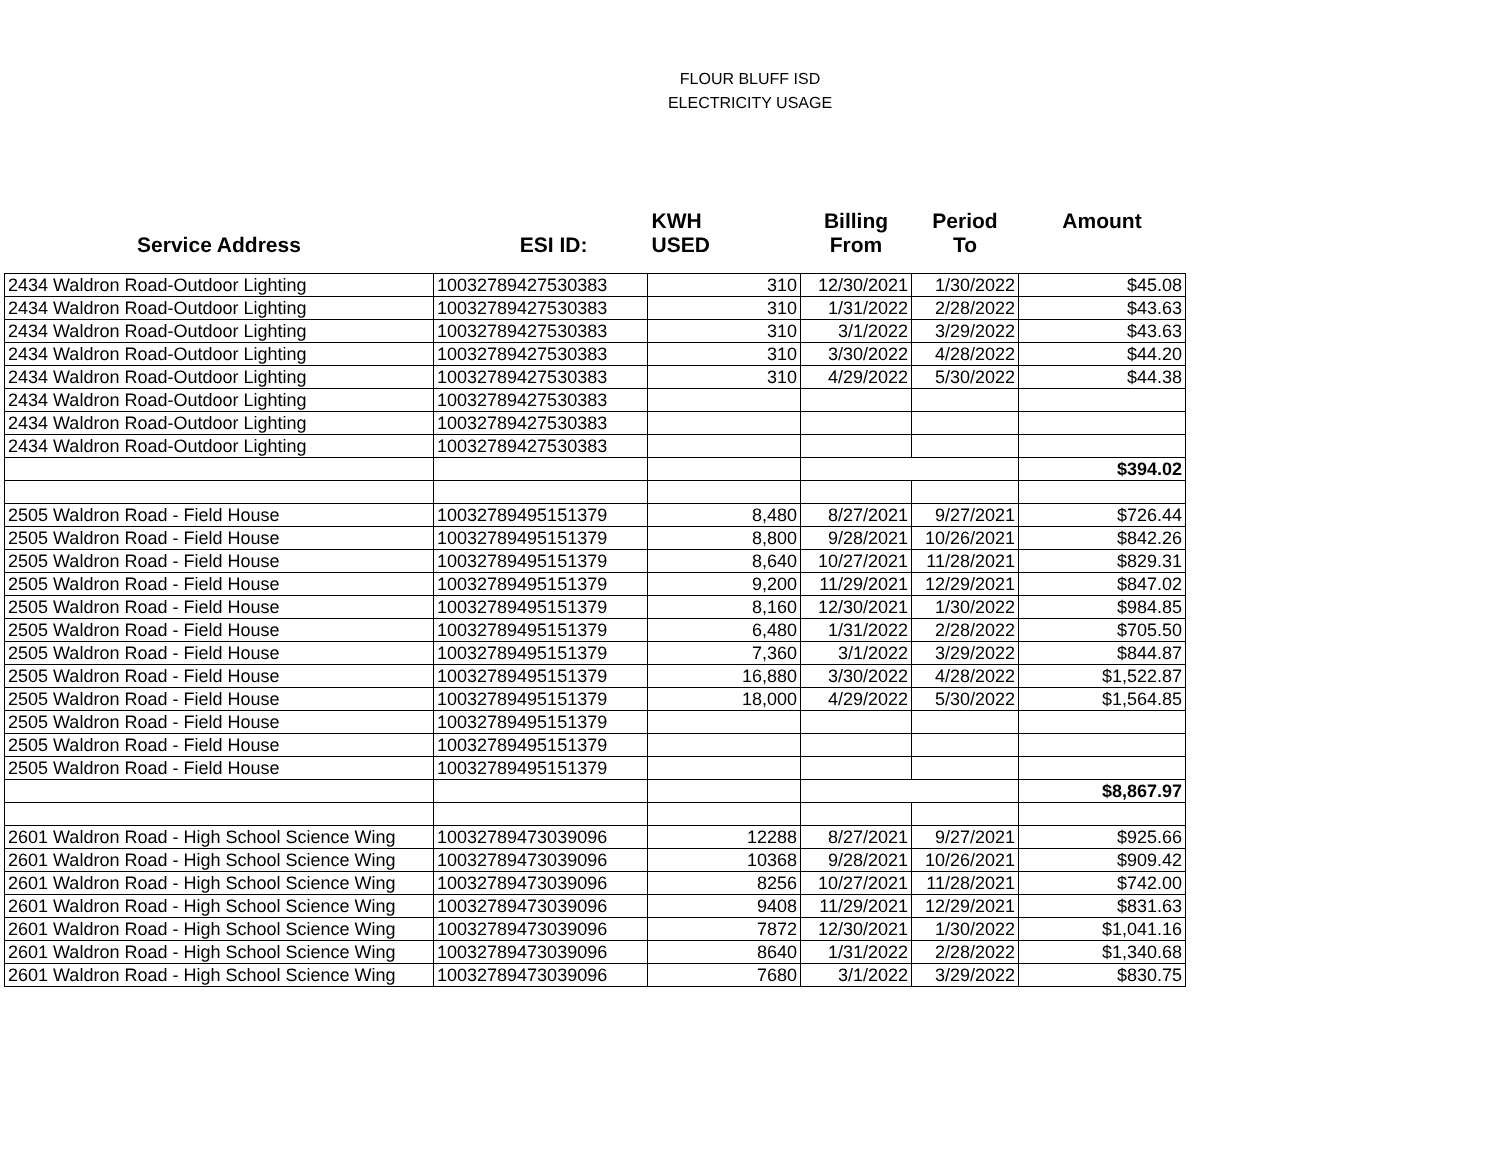FLOUR BLUFF ISD
ELECTRICITY USAGE
| | | KWH | Billing | Period | Amount |
| --- | --- | --- | --- | --- | --- |
| Service Address | ESI ID: | USED | From | To | |
| 2434 Waldron Road-Outdoor Lighting | 10032789427530383 | 310 | 12/30/2021 | 1/30/2022 | $45.08 |
| 2434 Waldron Road-Outdoor Lighting | 10032789427530383 | 310 | 1/31/2022 | 2/28/2022 | $43.63 |
| 2434 Waldron Road-Outdoor Lighting | 10032789427530383 | 310 | 3/1/2022 | 3/29/2022 | $43.63 |
| 2434 Waldron Road-Outdoor Lighting | 10032789427530383 | 310 | 3/30/2022 | 4/28/2022 | $44.20 |
| 2434 Waldron Road-Outdoor Lighting | 10032789427530383 | 310 | 4/29/2022 | 5/30/2022 | $44.38 |
| 2434 Waldron Road-Outdoor Lighting | 10032789427530383 | | | | |
| 2434 Waldron Road-Outdoor Lighting | 10032789427530383 | | | | |
| 2434 Waldron Road-Outdoor Lighting | 10032789427530383 | | | | |
| | | | | | $394.02 |
| 2505 Waldron Road - Field House | 10032789495151379 | 8,480 | 8/27/2021 | 9/27/2021 | $726.44 |
| 2505 Waldron Road - Field House | 10032789495151379 | 8,800 | 9/28/2021 | 10/26/2021 | $842.26 |
| 2505 Waldron Road - Field House | 10032789495151379 | 8,640 | 10/27/2021 | 11/28/2021 | $829.31 |
| 2505 Waldron Road - Field House | 10032789495151379 | 9,200 | 11/29/2021 | 12/29/2021 | $847.02 |
| 2505 Waldron Road - Field House | 10032789495151379 | 8,160 | 12/30/2021 | 1/30/2022 | $984.85 |
| 2505 Waldron Road - Field House | 10032789495151379 | 6,480 | 1/31/2022 | 2/28/2022 | $705.50 |
| 2505 Waldron Road - Field House | 10032789495151379 | 7,360 | 3/1/2022 | 3/29/2022 | $844.87 |
| 2505 Waldron Road - Field House | 10032789495151379 | 16,880 | 3/30/2022 | 4/28/2022 | $1,522.87 |
| 2505 Waldron Road - Field House | 10032789495151379 | 18,000 | 4/29/2022 | 5/30/2022 | $1,564.85 |
| 2505 Waldron Road - Field House | 10032789495151379 | | | | |
| 2505 Waldron Road - Field House | 10032789495151379 | | | | |
| 2505 Waldron Road - Field House | 10032789495151379 | | | | |
| | | | | | $8,867.97 |
| 2601 Waldron Road - High School Science Wing | 10032789473039096 | 12288 | 8/27/2021 | 9/27/2021 | $925.66 |
| 2601 Waldron Road - High School Science Wing | 10032789473039096 | 10368 | 9/28/2021 | 10/26/2021 | $909.42 |
| 2601 Waldron Road - High School Science Wing | 10032789473039096 | 8256 | 10/27/2021 | 11/28/2021 | $742.00 |
| 2601 Waldron Road - High School Science Wing | 10032789473039096 | 9408 | 11/29/2021 | 12/29/2021 | $831.63 |
| 2601 Waldron Road - High School Science Wing | 10032789473039096 | 7872 | 12/30/2021 | 1/30/2022 | $1,041.16 |
| 2601 Waldron Road - High School Science Wing | 10032789473039096 | 8640 | 1/31/2022 | 2/28/2022 | $1,340.68 |
| 2601 Waldron Road - High School Science Wing | 10032789473039096 | 7680 | 3/1/2022 | 3/29/2022 | $830.75 |